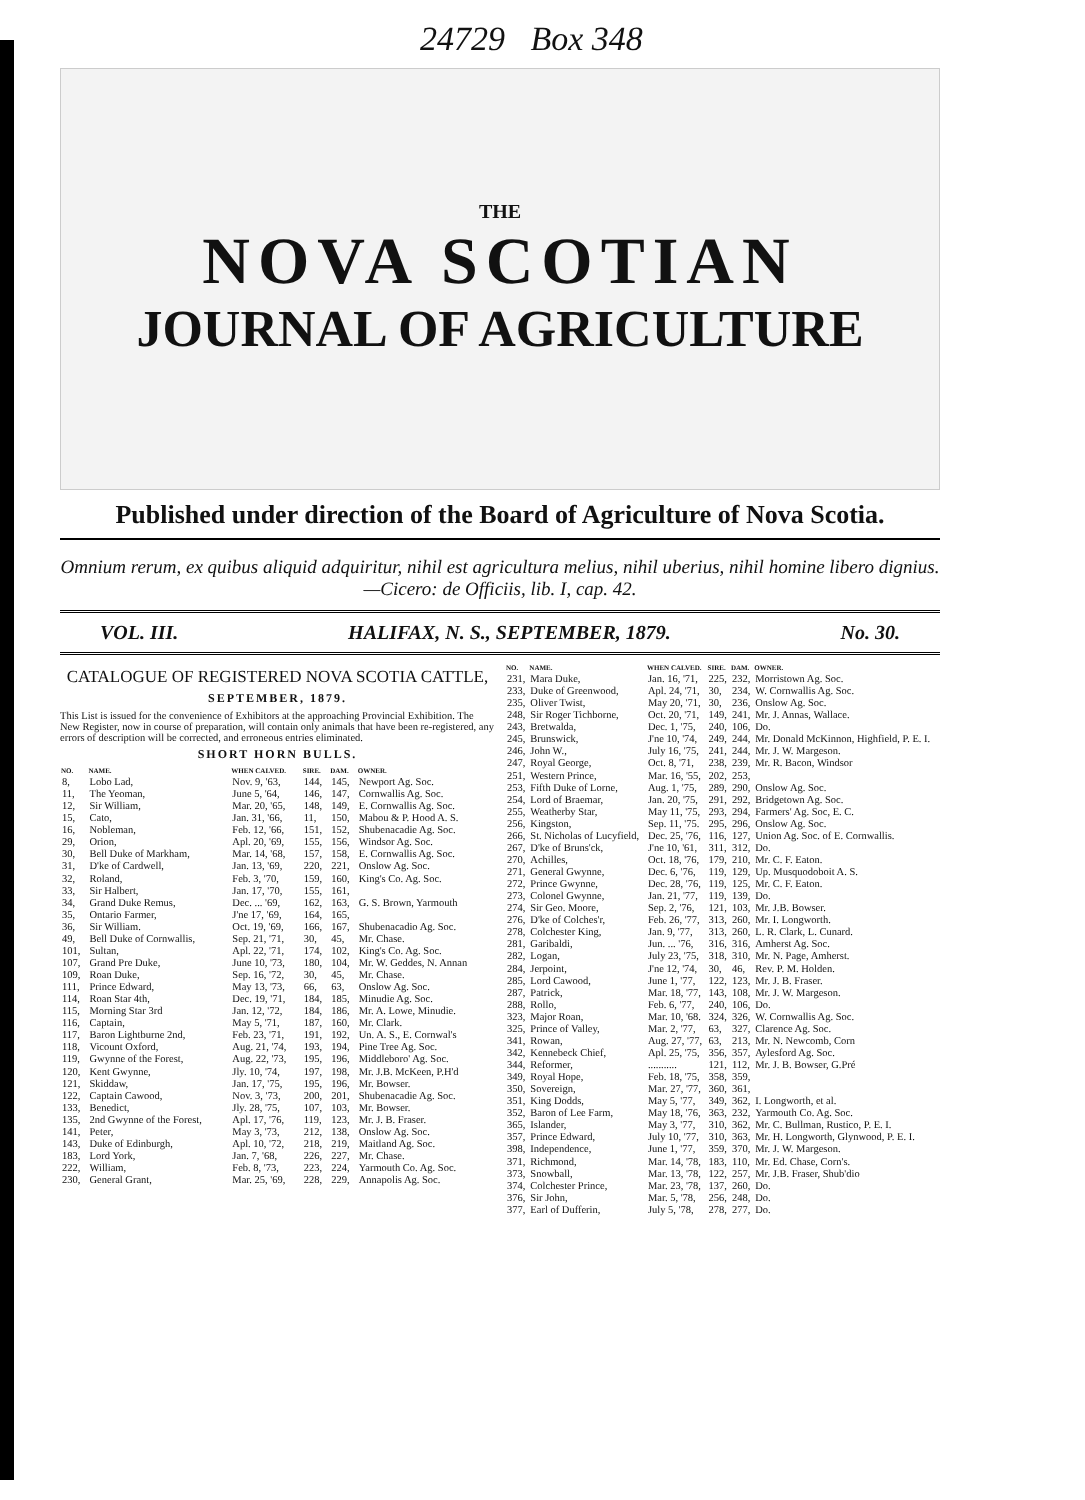24729 Box 348
THE
NOVA SCOTIAN
JOURNAL OF AGRICULTURE
Published under direction of the Board of Agriculture of Nova Scotia.
Omnium rerum, ex quibus aliquid adquiritur, nihil est agricultura melius, nihil uberius, nihil homine libero dignius.—Cicero: de Officiis, lib. I, cap. 42.
VOL. III. HALIFAX, N. S., SEPTEMBER, 1879. No. 30.
CATALOGUE OF REGISTERED NOVA SCOTIA CATTLE,
SEPTEMBER, 1879.
This List is issued for the convenience of Exhibitors at the approaching Provincial Exhibition. The New Register, now in course of preparation, will contain only animals that have been re-registered, any errors of description will be corrected, and erroneous entries eliminated.
SHORT HORN BULLS.
| NO. | NAME. | WHEN CALVED. | SIRE. | DAM. | OWNER. |
| --- | --- | --- | --- | --- | --- |
| 8, | Lobo Lad, | Nov. 9, '63, | 144, | 145, | Newport Ag. Soc. |
| 11, | The Yeoman, | June 5, '64, | 146, | 147, | Cornwallis Ag. Soc. |
| 12, | Sir William, | Mar. 20, '65, | 148, | 149, | E. Cornwallis Ag. Soc. |
| 15, | Cato, | Jan. 31, '66, | 11, | 150, | Mabou & P. Hood A. S. |
| 16, | Nobleman, | Feb. 12, '66, | 151, | 152, | Shubenacadie Ag. Soc. |
| 29, | Orion, | Apl. 20, '69, | 155, | 156, | Windsor Ag. Soc. |
| 30, | Bell Duke of Markham, | Mar. 14, '68, | 157, | 158, | E. Cornwallis Ag. Soc. |
| 31, | D'ke of Cardwell, | Jan. 13, '69, | 220, | 221, | Onslow Ag. Soc. |
| 32, | Roland, | Feb. 3, '70, | 159, | 160, | King's Co. Ag. Soc. |
| 33, | Sir Halbert, | Jan. 17, '70, | 155, | 161, | |
| 34, | Grand Duke Remus, | Dec. ... '69, | 162, | 163, | G. S. Brown, Yarmouth |
| 35, | Ontario Farmer, | J'ne 17, '69, | 164, | 165, | |
| 36, | Sir William. | Oct. 19, '69, | 166, | 167, | Shubenacadio Ag. Soc. |
| 49, | Bell Duke of Cornwallis, | Sep. 21, '71, | 30, | 45, | Mr. Chase. |
| 101, | Sultan, | Apl. 22, '71, | 174, | 102, | King's Co. Ag. Soc. |
| 107, | Grand Pre Duke, | June 10, '73, | 180, | 104, | Mr. W. Geddes, N. Annan |
| 109, | Roan Duke, | Sep. 16, '72, | 30, | 45, | Mr. Chase. |
| 111, | Prince Edward, | May 13, '73, | 66, | 63, | Onslow Ag. Soc. |
| 114, | Roan Star 4th, | Dec. 19, '71, | 184, | 185, | Minudie Ag. Soc. |
| 115, | Morning Star 3rd | Jan. 12, '72, | 184, | 186, | Mr. A. Lowe, Minudie. |
| 116, | Captain, | May 5, '71, | 187, | 160, | Mr. Clark. |
| 117, | Baron Lightburne 2nd, | Feb. 23, '71, | 191, | 192, | Un. A. S., E. Cornwal's |
| 118, | Vicount Oxford, | Aug. 21, '74, | 193, | 194, | Pine Tree Ag. Soc. |
| 119, | Gwynne of the Forest, | Aug. 22, '73, | 195, | 196, | Middleboro' Ag. Soc. |
| 120, | Kent Gwynne, | Jly. 10, '74, | 197, | 198, | Mr. J.B. McKeen, P.H'd |
| 121, | Skiddaw, | Jan. 17, '75, | 195, | 196, | Mr. Bowser. |
| 122, | Captain Cawood, | Nov. 3, '73, | 200, | 201, | Shubenacadie Ag. Soc. |
| 133, | Benedict, | Jly. 28, '75, | 107, | 103, | Mr. Bowser. |
| 135, | 2nd Gwynne of the Forest, | Apl. 17, '76, | 119, | 123, | Mr. J. B. Fraser. |
| 141, | Peter, | May 3, '73, | 212, | 138, | Onslow Ag. Soc. |
| 143, | Duke of Edinburgh, | Apl. 10, '72, | 218, | 219, | Maitland Ag. Soc. |
| 183, | Lord York, | Jan. 7, '68, | 226, | 227, | Mr. Chase. |
| 222, | William, | Feb. 8, '73, | 223, | 224, | Yarmouth Co. Ag. Soc. |
| 230, | General Grant, | Mar. 25, '69, | 228, | 229, | Annapolis Ag. Soc. |
| NO. | NAME. | WHEN CALVED. | SIRE. | DAM. | OWNER. |
| --- | --- | --- | --- | --- | --- |
| 231, | Mara Duke, | Jan. 16, '71, | 225, | 232, | Morristown Ag. Soc. |
| 233, | Duke of Greenwood, | Apl. 24, '71, | 30, | 234, | W. Cornwallis Ag. Soc. |
| 235, | Oliver Twist, | May 20, '71, | 30, | 236, | Onslow Ag. Soc. |
| 248, | Sir Roger Tichborne, | Oct. 20, '71, | 149, | 241, | Mr. J. Annas, Wallace. |
| 243, | Bretwalda, | Dec. 1, '75, | 240, | 106, | Do. |
| 245, | Brunswick, | J'ne 10, '74, | 249, | 244, | Mr. Donald McKinnon, Highfield, P. E. I. |
| 246, | John W., | July 16, '75, | 241, | 244, | Mr. J. W. Margeson. |
| 247, | Royal George, | Oct. 8, '71, | 238, | 239, | Mr. R. Bacon, Windsor |
| 251, | Western Prince, | Mar. 16, '55, | 202, | 253, | |
| 253, | Fifth Duke of Lorne, | Aug. 1, '75, | 289, | 290, | Onslow Ag. Soc. |
| 254, | Lord of Braemar, | Jan. 20, '75, | 291, | 292, | Bridgetown Ag. Soc. |
| 255, | Weatherby Star, | May 11, '75, | 293, | 294, | Farmers' Ag. Soc, E. C. |
| 256, | Kingston, | Sep. 11, '75. | 295, | 296, | Onslow Ag. Soc. |
| 266, | St. Nicholas of Lucyfield, | Dec. 25, '76, | 116, | 127, | Union Ag. Soc. of E. Cornwallis. |
| 267, | D'ke of Bruns'ck, | J'ne 10, '61, | 311, | 312, | Do. |
| 270, | Achilles, | Oct. 18, '76, | 179, | 210, | Mr. C. F. Eaton. |
| 271, | General Gwynne, | Dec. 6, '76, | 119, | 129, | Up. Musquodoboit A. S. |
| 272, | Prince Gwynne, | Dec. 28, '76, | 119, | 125, | Mr. C. F. Eaton. |
| 273, | Colonel Gwynne, | Jan. 21, '77, | 119, | 139, | Do. |
| 274, | Sir Geo. Moore, | Sep. 2, '76, | 121, | 103, | Mr. J.B. Bowser. |
| 276, | D'ke of Colches'r, | Feb. 26, '77, | 313, | 260, | Mr. I. Longworth. |
| 278, | Colchester King, | Jan. 9, '77, | 313, | 260, | L. R. Clark, L. Cunard. |
| 281, | Garibaldi, | Jun. ... '76, | 316, | 316, | Amherst Ag. Soc. |
| 282, | Logan, | July 23, '75, | 318, | 310, | Mr. N. Page, Amherst. |
| 284, | Jerpoint, | J'ne 12, '74, | 30, | 46, | Rev. P. M. Holden. |
| 285, | Lord Cawood, | June 1, '77, | 122, | 123, | Mr. J. B. Fraser. |
| 287, | Patrick, | Mar. 18, '77, | 143, | 108, | Mr. J. W. Margeson. |
| 288, | Rollo, | Feb. 6, '77, | 240, | 106, | Do. |
| 323, | Major Roan, | Mar. 10, '68. | 324, | 326, | W. Cornwallis Ag. Soc. |
| 325, | Prince of Valley, | Mar. 2, '77, | 63, | 327, | Clarence Ag. Soc. |
| 341, | Rowan, | Aug. 27, '77, | 63, | 213, | Mr. N. Newcomb, Corn |
| 342, | Kennebeck Chief, | Apl. 25, '75, | 356, | 357, | Aylesford Ag. Soc. |
| 344, | Reformer, | ........... | 121, | 112, | Mr. J. B. Bowser, G.Pré |
| 349, | Royal Hope, | Feb. 18, '75, | 358, | 359, | |
| 350, | Sovereign, | Mar. 27, '77, | 360, | 361, | |
| 351, | King Dodds, | May 5, '77, | 349, | 362, | I. Longworth, et al. |
| 352, | Baron of Lee Farm, | May 18, '76, | 363, | 232, | Yarmouth Co. Ag. Soc. |
| 365, | Islander, | May 3, '77, | 310, | 362, | Mr. C. Bullman, Rustico, P. E. I. |
| 357, | Prince Edward, | July 10, '77, | 310, | 363, | Mr. H. Longworth, Glynwood, P. E. I. |
| 398, | Independence, | June 1, '77, | 359, | 370, | Mr. J. W. Margeson. |
| 371, | Richmond, | Mar. 14, '78, | 183, | 110, | Mr. Ed. Chase, Corn's. |
| 373, | Snowball, | Mar. 13, '78, | 122, | 257, | Mr. J.B. Fraser, Shub'dio |
| 374, | Colchester Prince, | Mar. 23, '78, | 137, | 260, | Do. |
| 376, | Sir John, | Mar. 5, '78, | 256, | 248, | Do. |
| 377, | Earl of Dufferin, | July 5, '78, | 278, | 277, | Do. |